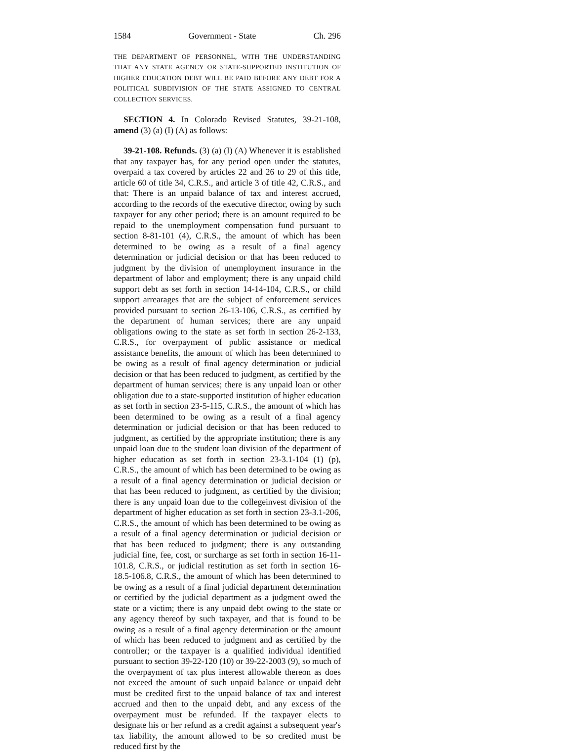1584 Government - State Ch. 296
THE DEPARTMENT OF PERSONNEL, WITH THE UNDERSTANDING THAT ANY STATE AGENCY OR STATE-SUPPORTED INSTITUTION OF HIGHER EDUCATION DEBT WILL BE PAID BEFORE ANY DEBT FOR A POLITICAL SUBDIVISION OF THE STATE ASSIGNED TO CENTRAL COLLECTION SERVICES.
SECTION 4. In Colorado Revised Statutes, 39-21-108, amend (3) (a) (I) (A) as follows:
39-21-108. Refunds. (3) (a) (I) (A) Whenever it is established that any taxpayer has, for any period open under the statutes, overpaid a tax covered by articles 22 and 26 to 29 of this title, article 60 of title 34, C.R.S., and article 3 of title 42, C.R.S., and that: There is an unpaid balance of tax and interest accrued, according to the records of the executive director, owing by such taxpayer for any other period; there is an amount required to be repaid to the unemployment compensation fund pursuant to section 8-81-101 (4), C.R.S., the amount of which has been determined to be owing as a result of a final agency determination or judicial decision or that has been reduced to judgment by the division of unemployment insurance in the department of labor and employment; there is any unpaid child support debt as set forth in section 14-14-104, C.R.S., or child support arrearages that are the subject of enforcement services provided pursuant to section 26-13-106, C.R.S., as certified by the department of human services; there are any unpaid obligations owing to the state as set forth in section 26-2-133, C.R.S., for overpayment of public assistance or medical assistance benefits, the amount of which has been determined to be owing as a result of final agency determination or judicial decision or that has been reduced to judgment, as certified by the department of human services; there is any unpaid loan or other obligation due to a state-supported institution of higher education as set forth in section 23-5-115, C.R.S., the amount of which has been determined to be owing as a result of a final agency determination or judicial decision or that has been reduced to judgment, as certified by the appropriate institution; there is any unpaid loan due to the student loan division of the department of higher education as set forth in section 23-3.1-104 (1) (p), C.R.S., the amount of which has been determined to be owing as a result of a final agency determination or judicial decision or that has been reduced to judgment, as certified by the division; there is any unpaid loan due to the collegeinvest division of the department of higher education as set forth in section 23-3.1-206, C.R.S., the amount of which has been determined to be owing as a result of a final agency determination or judicial decision or that has been reduced to judgment; there is any outstanding judicial fine, fee, cost, or surcharge as set forth in section 16-11-101.8, C.R.S., or judicial restitution as set forth in section 16-18.5-106.8, C.R.S., the amount of which has been determined to be owing as a result of a final judicial department determination or certified by the judicial department as a judgment owed the state or a victim; there is any unpaid debt owing to the state or any agency thereof by such taxpayer, and that is found to be owing as a result of a final agency determination or the amount of which has been reduced to judgment and as certified by the controller; or the taxpayer is a qualified individual identified pursuant to section 39-22-120 (10) or 39-22-2003 (9), so much of the overpayment of tax plus interest allowable thereon as does not exceed the amount of such unpaid balance or unpaid debt must be credited first to the unpaid balance of tax and interest accrued and then to the unpaid debt, and any excess of the overpayment must be refunded. If the taxpayer elects to designate his or her refund as a credit against a subsequent year's tax liability, the amount allowed to be so credited must be reduced first by the